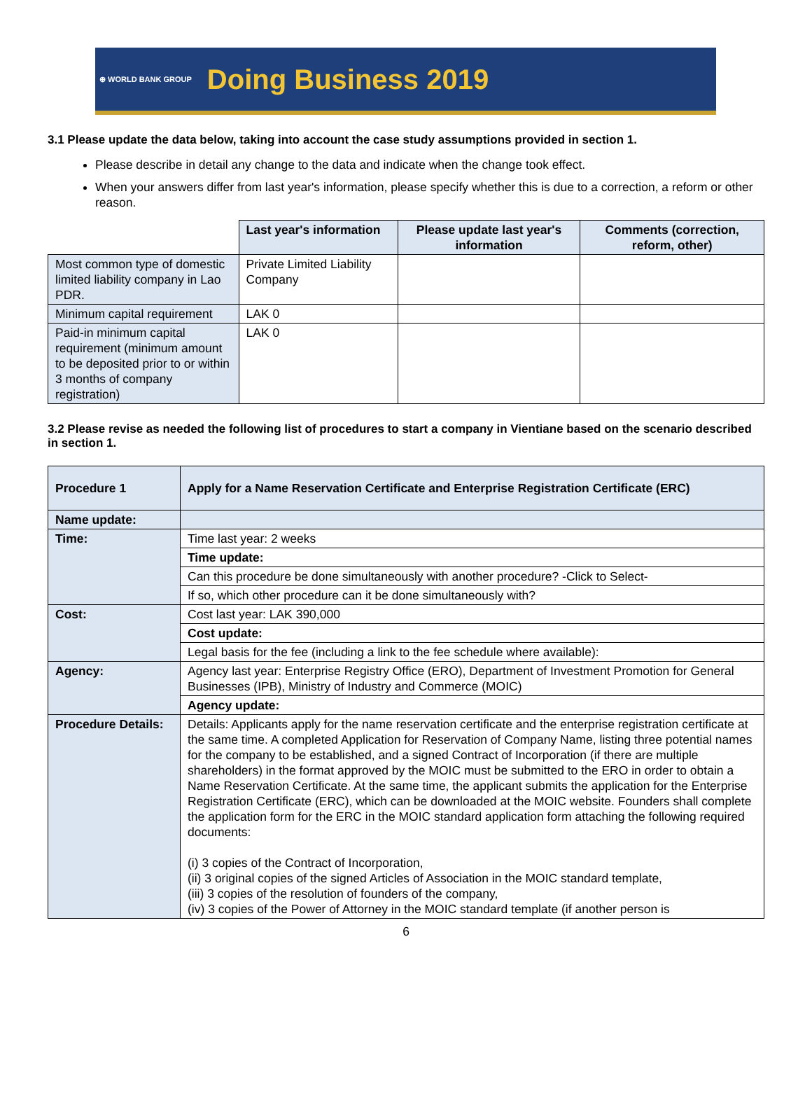⊕ WORLD BANK GROUP Doing Business 2019
3.1 Please update the data below, taking into account the case study assumptions provided in section 1.
Please describe in detail any change to the data and indicate when the change took effect.
When your answers differ from last year's information, please specify whether this is due to a correction, a reform or other reason.
| | Last year's information | Please update last year's information | Comments (correction, reform, other) |
| --- | --- | --- | --- |
| Most common type of domestic limited liability company in Lao PDR. | Private Limited Liability Company | | |
| Minimum capital requirement | LAK 0 | | |
| Paid-in minimum capital requirement (minimum amount to be deposited prior to or within 3 months of company registration) | LAK 0 | | |
3.2 Please revise as needed the following list of procedures to start a company in Vientiane based on the scenario described in section 1.
| Procedure 1 | Apply for a Name Reservation Certificate and Enterprise Registration Certificate (ERC) |
| Name update: | |
| Time: | Time last year: 2 weeks |
| | Time update: |
| | Can this procedure be done simultaneously with another procedure? -Click to Select- |
| | If so, which other procedure can it be done simultaneously with? |
| Cost: | Cost last year: LAK 390,000 |
| | Cost update: |
| | Legal basis for the fee (including a link to the fee schedule where available): |
| Agency: | Agency last year: Enterprise Registry Office (ERO), Department of Investment Promotion for General Businesses (IPB), Ministry of Industry and Commerce (MOIC) |
| | Agency update: |
| Procedure Details: | Details: Applicants apply for the name reservation certificate and the enterprise registration certificate at the same time. A completed Application for Reservation of Company Name, listing three potential names for the company to be established, and a signed Contract of Incorporation (if there are multiple shareholders) in the format approved by the MOIC must be submitted to the ERO in order to obtain a Name Reservation Certificate. At the same time, the applicant submits the application for the Enterprise Registration Certificate (ERC), which can be downloaded at the MOIC website. Founders shall complete the application form for the ERC in the MOIC standard application form attaching the following required documents: (i) 3 copies of the Contract of Incorporation, (ii) 3 original copies of the signed Articles of Association in the MOIC standard template, (iii) 3 copies of the resolution of founders of the company, (iv) 3 copies of the Power of Attorney in the MOIC standard template (if another person is |
6